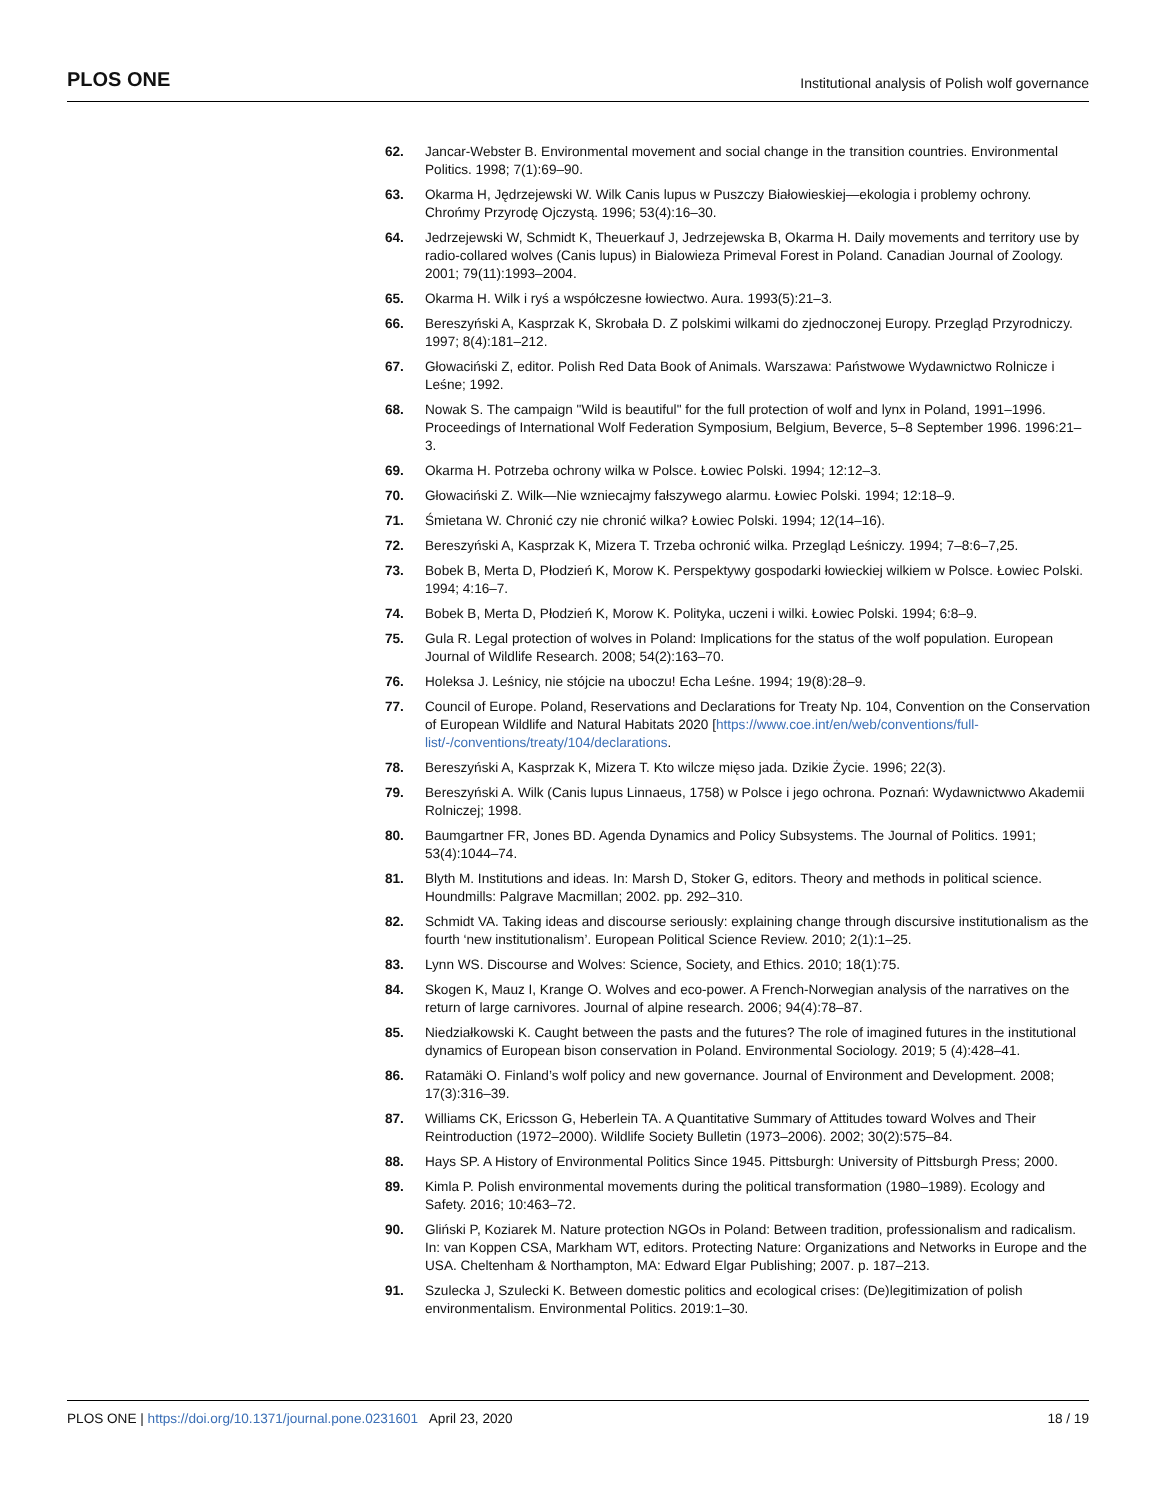PLOS ONE Institutional analysis of Polish wolf governance
62. Jancar-Webster B. Environmental movement and social change in the transition countries. Environmental Politics. 1998; 7(1):69–90.
63. Okarma H, Jędrzejewski W. Wilk Canis lupus w Puszczy Białowieskiej—ekologia i problemy ochrony. Chrońmy Przyrodę Ojczystą. 1996; 53(4):16–30.
64. Jedrzejewski W, Schmidt K, Theuerkauf J, Jedrzejewska B, Okarma H. Daily movements and territory use by radio-collared wolves (Canis lupus) in Bialowieza Primeval Forest in Poland. Canadian Journal of Zoology. 2001; 79(11):1993–2004.
65. Okarma H. Wilk i ryś a współczesne łowiectwo. Aura. 1993(5):21–3.
66. Bereszyński A, Kasprzak K, Skrobała D. Z polskimi wilkami do zjednoczonej Europy. Przegląd Przyrodniczy. 1997; 8(4):181–212.
67. Głowaciński Z, editor. Polish Red Data Book of Animals. Warszawa: Państwowe Wydawnictwo Rolnicze i Leśne; 1992.
68. Nowak S. The campaign "Wild is beautiful" for the full protection of wolf and lynx in Poland, 1991–1996. Proceedings of International Wolf Federation Symposium, Belgium, Beverce, 5–8 September 1996. 1996:21–3.
69. Okarma H. Potrzeba ochrony wilka w Polsce. Łowiec Polski. 1994; 12:12–3.
70. Głowaciński Z. Wilk—Nie wzniecajmy fałszywego alarmu. Łowiec Polski. 1994; 12:18–9.
71. Śmietana W. Chronić czy nie chronić wilka? Łowiec Polski. 1994; 12(14–16).
72. Bereszyński A, Kasprzak K, Mizera T. Trzeba ochronić wilka. Przegląd Leśniczy. 1994; 7–8:6–7,25.
73. Bobek B, Merta D, Płodzień K, Morow K. Perspektywy gospodarki łowieckiej wilkiem w Polsce. Łowiec Polski. 1994; 4:16–7.
74. Bobek B, Merta D, Płodzień K, Morow K. Polityka, uczeni i wilki. Łowiec Polski. 1994; 6:8–9.
75. Gula R. Legal protection of wolves in Poland: Implications for the status of the wolf population. European Journal of Wildlife Research. 2008; 54(2):163–70.
76. Holeksa J. Leśnicy, nie stójcie na uboczu! Echa Leśne. 1994; 19(8):28–9.
77. Council of Europe. Poland, Reservations and Declarations for Treaty Np. 104, Convention on the Conservation of European Wildlife and Natural Habitats 2020 [https://www.coe.int/en/web/conventions/full-list/-/conventions/treaty/104/declarations.
78. Bereszyński A, Kasprzak K, Mizera T. Kto wilcze mięso jada. Dzikie Życie. 1996; 22(3).
79. Bereszyński A. Wilk (Canis lupus Linnaeus, 1758) w Polsce i jego ochrona. Poznań: Wydawnictwwo Akademii Rolniczej; 1998.
80. Baumgartner FR, Jones BD. Agenda Dynamics and Policy Subsystems. The Journal of Politics. 1991; 53(4):1044–74.
81. Blyth M. Institutions and ideas. In: Marsh D, Stoker G, editors. Theory and methods in political science. Houndmills: Palgrave Macmillan; 2002. pp. 292–310.
82. Schmidt VA. Taking ideas and discourse seriously: explaining change through discursive institutionalism as the fourth ‘new institutionalism’. European Political Science Review. 2010; 2(1):1–25.
83. Lynn WS. Discourse and Wolves: Science, Society, and Ethics. 2010; 18(1):75.
84. Skogen K, Mauz I, Krange O. Wolves and eco-power. A French-Norwegian analysis of the narratives on the return of large carnivores. Journal of alpine research. 2006; 94(4):78–87.
85. Niedziałkowski K. Caught between the pasts and the futures? The role of imagined futures in the institutional dynamics of European bison conservation in Poland. Environmental Sociology. 2019; 5 (4):428–41.
86. Ratamäki O. Finland’s wolf policy and new governance. Journal of Environment and Development. 2008; 17(3):316–39.
87. Williams CK, Ericsson G, Heberlein TA. A Quantitative Summary of Attitudes toward Wolves and Their Reintroduction (1972–2000). Wildlife Society Bulletin (1973–2006). 2002; 30(2):575–84.
88. Hays SP. A History of Environmental Politics Since 1945. Pittsburgh: University of Pittsburgh Press; 2000.
89. Kimla P. Polish environmental movements during the political transformation (1980–1989). Ecology and Safety. 2016; 10:463–72.
90. Gliński P, Koziarek M. Nature protection NGOs in Poland: Between tradition, professionalism and radicalism. In: van Koppen CSA, Markham WT, editors. Protecting Nature: Organizations and Networks in Europe and the USA. Cheltenham & Northampton, MA: Edward Elgar Publishing; 2007. p. 187–213.
91. Szulecka J, Szulecki K. Between domestic politics and ecological crises: (De)legitimization of polish environmentalism. Environmental Politics. 2019:1–30.
PLOS ONE | https://doi.org/10.1371/journal.pone.0231601 April 23, 2020 18 / 19